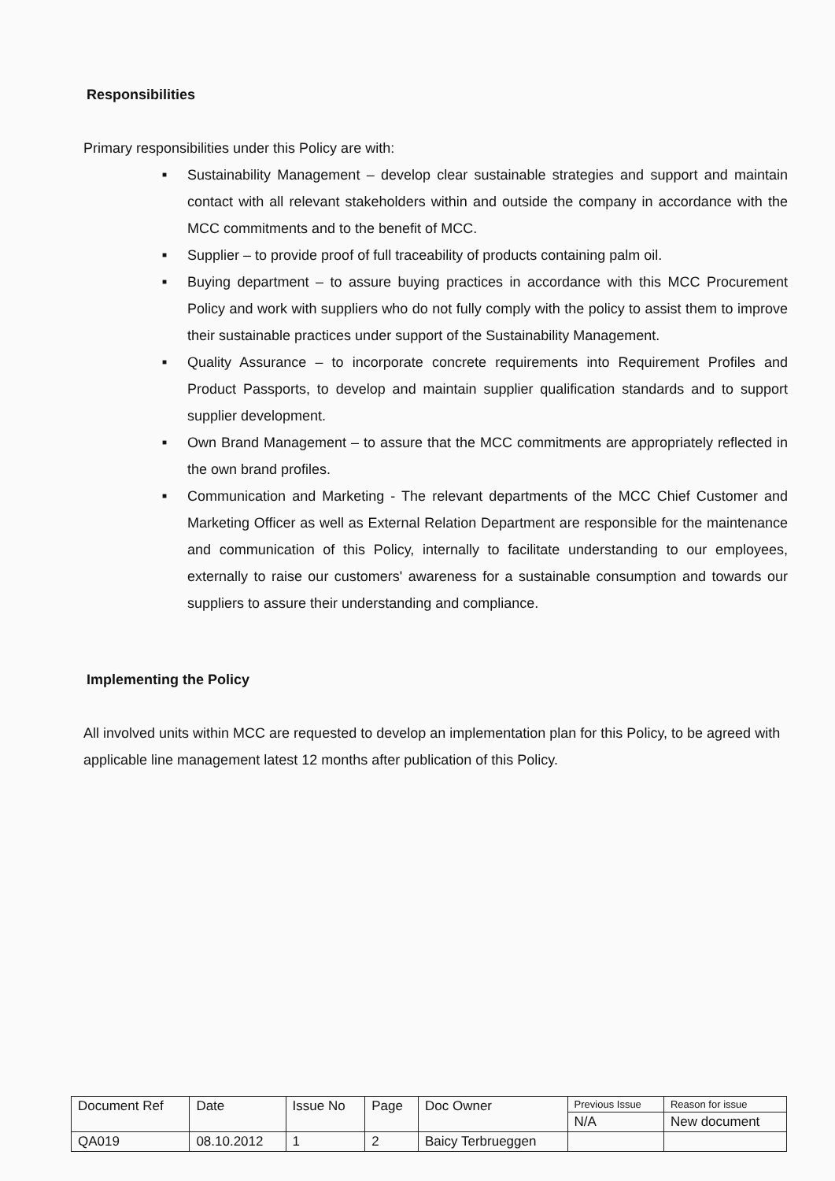Responsibilities
Primary responsibilities under this Policy are with:
■ Sustainability Management – develop clear sustainable strategies and support and maintain contact with all relevant stakeholders within and outside the company in accordance with the MCC commitments and to the benefit of MCC.
■ Supplier – to provide proof of full traceability of products containing palm oil.
■ Buying department – to assure buying practices in accordance with this MCC Procurement Policy and work with suppliers who do not fully comply with the policy to assist them to improve their sustainable practices under support of the Sustainability Management.
■ Quality Assurance – to incorporate concrete requirements into Requirement Profiles and Product Passports, to develop and maintain supplier qualification standards and to support supplier development.
■ Own Brand Management – to assure that the MCC commitments are appropriately reflected in the own brand profiles.
■ Communication and Marketing - The relevant departments of the MCC Chief Customer and Marketing Officer as well as External Relation Department are responsible for the maintenance and communication of this Policy, internally to facilitate understanding to our employees, externally to raise our customers' awareness for a sustainable consumption and towards our suppliers to assure their understanding and compliance.
Implementing the Policy
All involved units within MCC are requested to develop an implementation plan for this Policy, to be agreed with applicable line management latest 12 months after publication of this Policy.
| Document Ref | Date | Issue No | Page | Doc Owner | Previous Issue | Reason for issue |
| | | | | | N/A | New document |
| QA019 | 08.10.2012 | 1 | 2 | Baicy Terbrueggen | | |